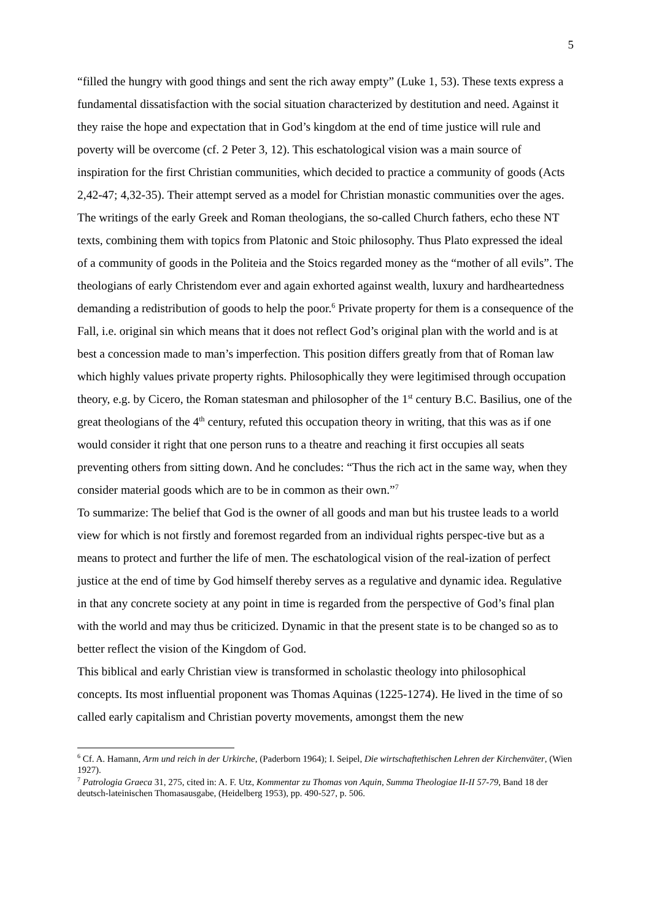5
“filled the hungry with good things and sent the rich away empty” (Luke 1, 53). These texts express a fundamental dissatisfaction with the social situation characterized by destitution and need. Against it they raise the hope and expectation that in God’s kingdom at the end of time justice will rule and poverty will be overcome (cf. 2 Peter 3, 12). This eschatological vision was a main source of inspiration for the first Christian communities, which decided to practice a community of goods (Acts 2,42-47; 4,32-35). Their attempt served as a model for Christian monastic communities over the ages.
The writings of the early Greek and Roman theologians, the so-called Church fathers, echo these NT texts, combining them with topics from Platonic and Stoic philosophy. Thus Plato expressed the ideal of a community of goods in the Politeia and the Stoics regarded money as the “mother of all evils”. The theologians of early Christendom ever and again exhorted against wealth, luxury and hardheartedness demanding a redistribution of goods to help the poor.<sup>6</sup> Private property for them is a consequence of the Fall, i.e. original sin which means that it does not reflect God’s original plan with the world and is at best a concession made to man’s imperfection. This position differs greatly from that of Roman law which highly values private property rights. Philosophically they were legitimised through occupation theory, e.g. by Cicero, the Roman statesman and philosopher of the 1<sup>st</sup> century B.C. Basilius, one of the great theologians of the 4<sup>th</sup> century, refuted this occupation theory in writing, that this was as if one would consider it right that one person runs to a theatre and reaching it first occupies all seats preventing others from sitting down. And he concludes: “Thus the rich act in the same way, when they consider material goods which are to be in common as their own.”<sup>7</sup>
To summarize: The belief that God is the owner of all goods and man but his trustee leads to a world view for which is not firstly and foremost regarded from an individual rights perspec-tive but as a means to protect and further the life of men. The eschatological vision of the real-ization of perfect justice at the end of time by God himself thereby serves as a regulative and dynamic idea. Regulative in that any concrete society at any point in time is regarded from the perspective of God’s final plan with the world and may thus be criticized. Dynamic in that the present state is to be changed so as to better reflect the vision of the Kingdom of God.
This biblical and early Christian view is transformed in scholastic theology into philosophical concepts. Its most influential proponent was Thomas Aquinas (1225-1274). He lived in the time of so called early capitalism and Christian poverty movements, amongst them the new
<sup>6</sup> Cf. A. Hamann, Arm und reich in der Urkirche, (Paderborn 1964); I. Seipel, Die wirtschaftethischen Lehren der Kirchenväter, (Wien 1927).
<sup>7</sup> Patrologia Graeca 31, 275, cited in: A. F. Utz, Kommentar zu Thomas von Aquin, Summa Theologiae II-II 57-79, Band 18 der deutsch-lateinischen Thomasausgabe, (Heidelberg 1953), pp. 490-527, p. 506.